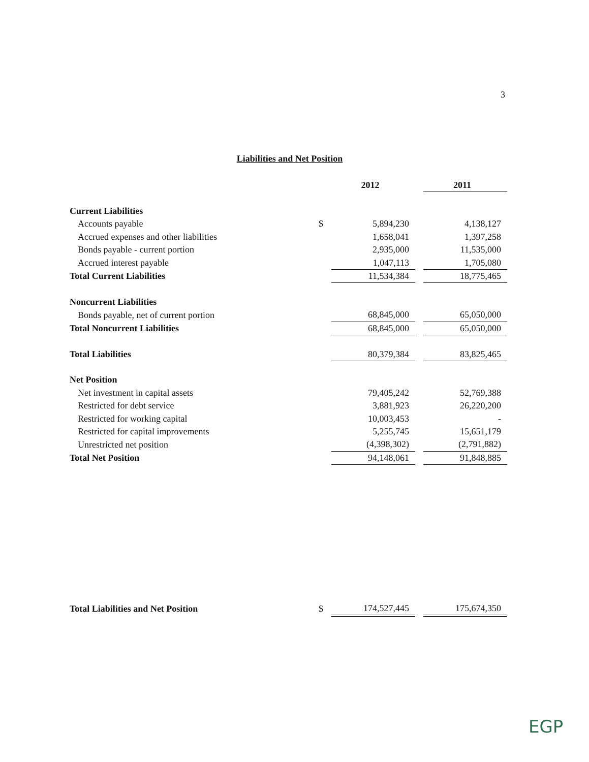3
Liabilities and Net Position
| | | 2012 | | 2011 |
| Current Liabilities | | | | |
| Accounts payable | $ | 5,894,230 | | 4,138,127 |
| Accrued expenses and other liabilities | | 1,658,041 | | 1,397,258 |
| Bonds payable - current portion | | 2,935,000 | | 11,535,000 |
| Accrued interest payable | | 1,047,113 | | 1,705,080 |
| Total Current Liabilities | | 11,534,384 | | 18,775,465 |
| Noncurrent Liabilities | | | | |
| Bonds payable, net of current portion | | 68,845,000 | | 65,050,000 |
| Total Noncurrent Liabilities | | 68,845,000 | | 65,050,000 |
| Total Liabilities | | 80,379,384 | | 83,825,465 |
| Net Position | | | | |
| Net investment in capital assets | | 79,405,242 | | 52,769,388 |
| Restricted for debt service | | 3,881,923 | | 26,220,200 |
| Restricted for working capital | | 10,003,453 | | - |
| Restricted for capital improvements | | 5,255,745 | | 15,651,179 |
| Unrestricted net position | | (4,398,302) | | (2,791,882) |
| Total Net Position | | 94,148,061 | | 91,848,885 |
| Total Liabilities and Net Position | $ | 174,527,445 | | 175,674,350 |
EGP